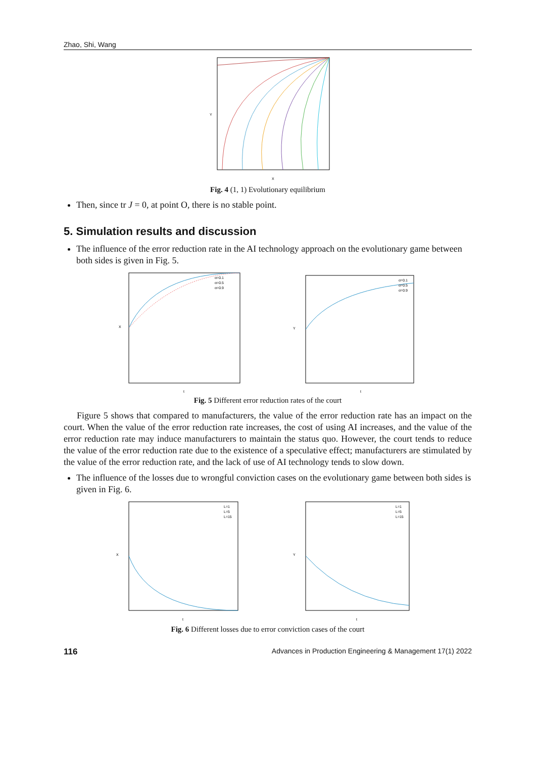Zhao, Shi, Wang
Y
X
Fig. 4 (1, 1) Evolutionary equilibrium
Then, since tr J = 0, at point O, there is no stable point.
5. Simulation results and discussion
The influence of the error reduction rate in the AI technology approach on the evolutionary game between both sides is given in Fig. 5.
X
t
α=0.1
α=0.5
α=0.9
Y
t
α=0.1
α=0.5
α=0.9
Fig. 5 Different error reduction rates of the court
Figure 5 shows that compared to manufacturers, the value of the error reduction rate has an impact on the court. When the value of the error reduction rate increases, the cost of using AI increases, and the value of the error reduction rate may induce manufacturers to maintain the status quo. However, the court tends to reduce the value of the error reduction rate due to the existence of a speculative effect; manufacturers are stimulated by the value of the error reduction rate, and the lack of use of AI technology tends to slow down.
The influence of the losses due to wrongful conviction cases on the evolutionary game between both sides is given in Fig. 6.
X
t
L=1
L=5
L=15
Y
t
L=1
L=5
L=15
Fig. 6 Different losses due to error conviction cases of the court
116 Advances in Production Engineering & Management 17(1) 2022